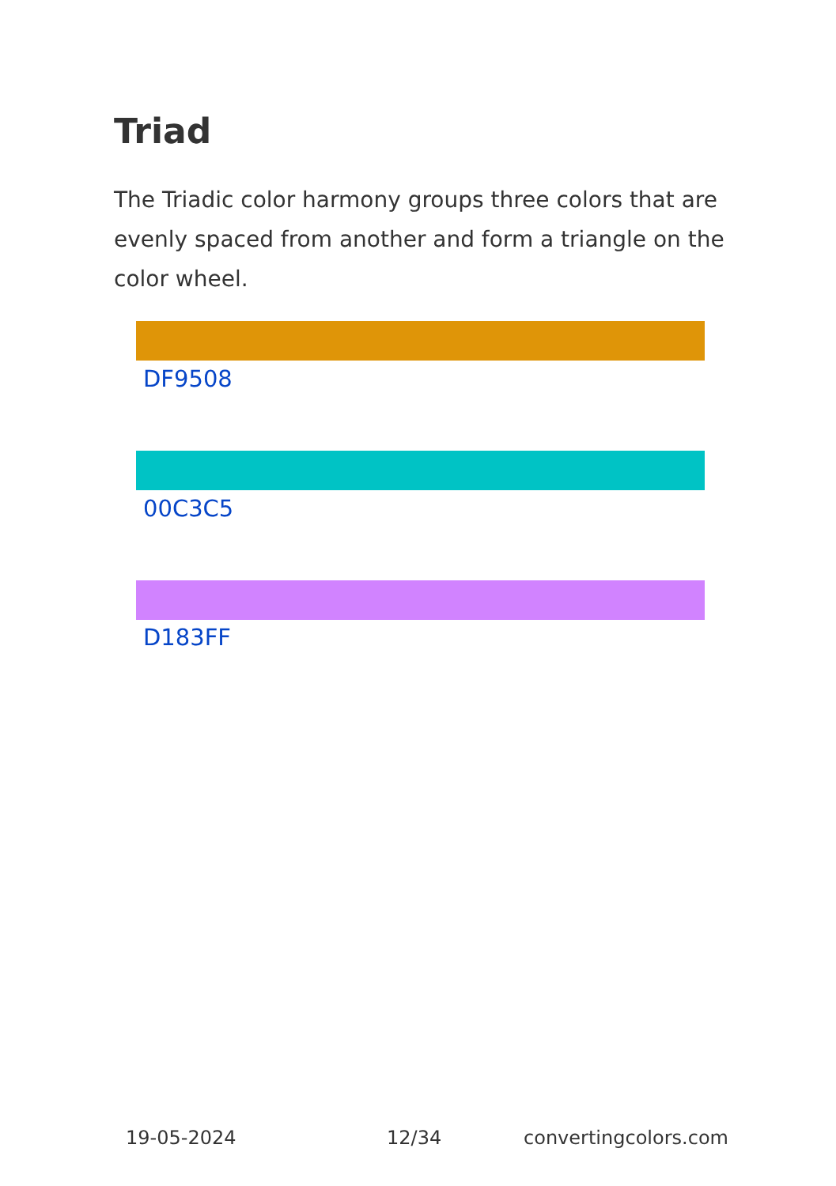Triad
The Triadic color harmony groups three colors that are evenly spaced from another and form a triangle on the color wheel.
DF9508
00C3C5
D183FF
19-05-2024 12/34 convertingcolors.com